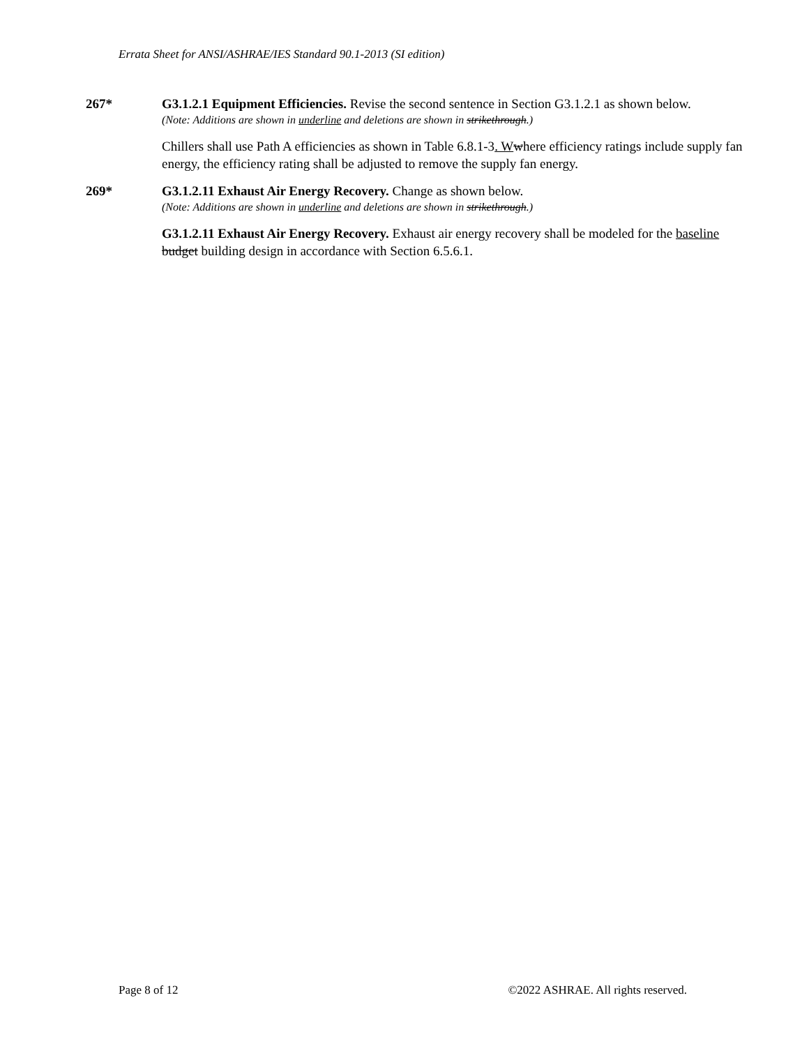Errata Sheet for ANSI/ASHRAE/IES Standard 90.1-2013 (SI edition)
267* G3.1.2.1 Equipment Efficiencies. Revise the second sentence in Section G3.1.2.1 as shown below.
(Note: Additions are shown in underline and deletions are shown in strikethrough.)
Chillers shall use Path A efficiencies as shown in Table 6.8.1-3. W where efficiency ratings include supply fan energy, the efficiency rating shall be adjusted to remove the supply fan energy.
269* G3.1.2.11 Exhaust Air Energy Recovery. Change as shown below.
(Note: Additions are shown in underline and deletions are shown in strikethrough.)
G3.1.2.11 Exhaust Air Energy Recovery. Exhaust air energy recovery shall be modeled for the baseline budget building design in accordance with Section 6.5.6.1.
Page 8 of 12 ©2022 ASHRAE. All rights reserved.